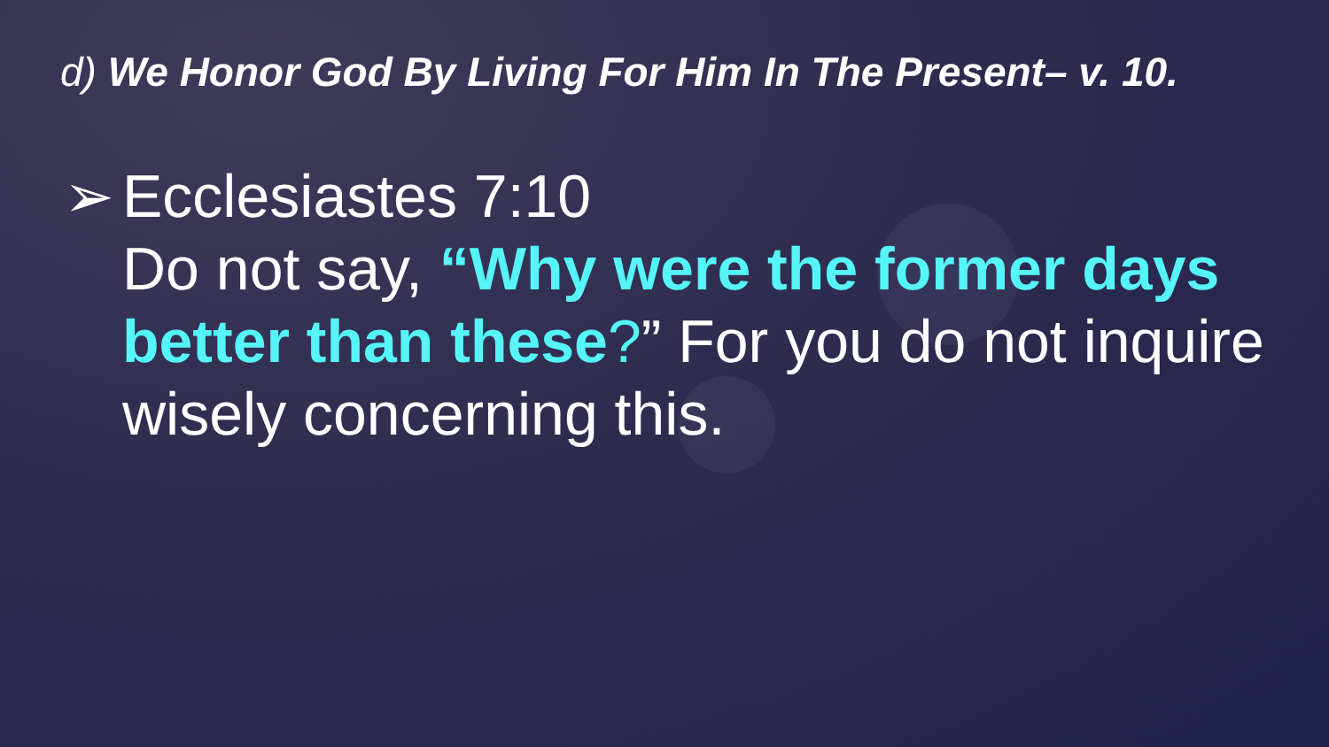d) We Honor God By Living For Him In The Present– v. 10.
➢ Ecclesiastes 7:10
Do not say, “Why were the former days better than these?” For you do not inquire wisely concerning this.